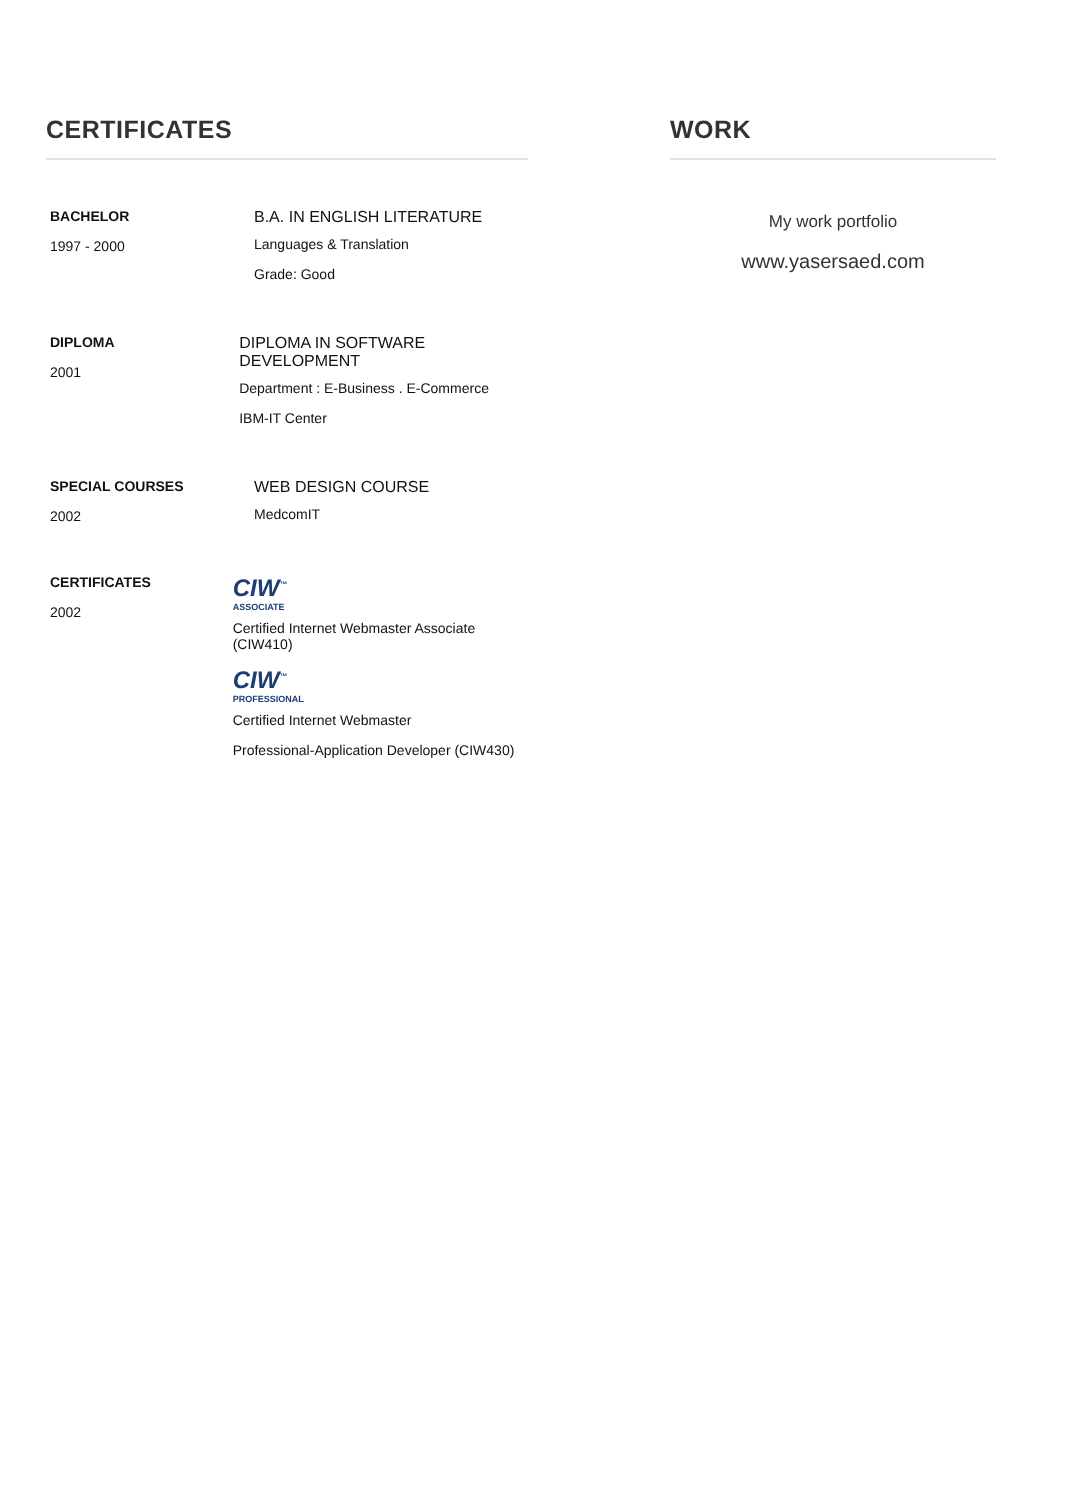CERTIFICATES
BACHELOR
1997 - 2000
B.A. IN ENGLISH LITERATURE
Languages & Translation
Grade: Good
DIPLOMA
2001
DIPLOMA IN SOFTWARE DEVELOPMENT
Department : E-Business . E-Commerce
IBM-IT Center
SPECIAL COURSES
2002
WEB DESIGN COURSE
MedcomIT
CERTIFICATES
2002
CIW<sup>™</sup>
ASSOCIATE
Certified Internet Webmaster Associate (CIW410)
CIW<sup>™</sup>
PROFESSIONAL
Certified Internet Webmaster
Professional-Application Developer (CIW430)
WORK
My work portfolio
www.yasersaed.com